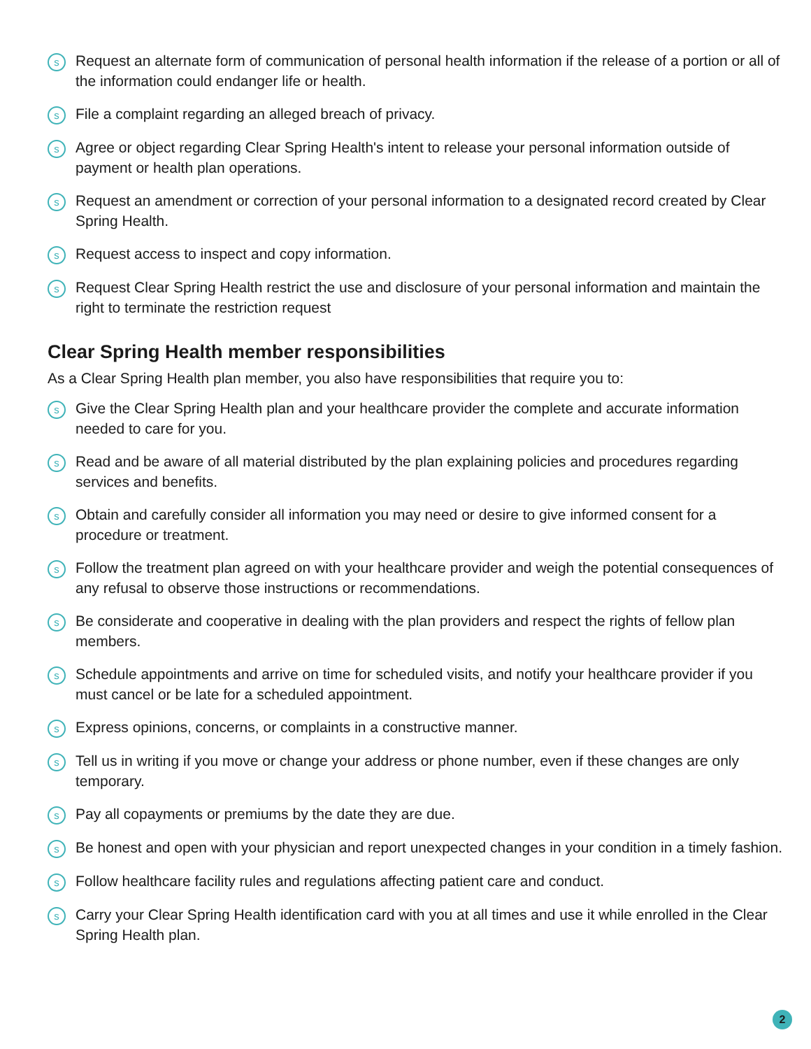s Request an alternate form of communication of personal health information if the release of a portion or all of the information could endanger life or health.
s File a complaint regarding an alleged breach of privacy.
s Agree or object regarding Clear Spring Health's intent to release your personal information outside of payment or health plan operations.
s Request an amendment or correction of your personal information to a designated record created by Clear Spring Health.
s Request access to inspect and copy information.
s Request Clear Spring Health restrict the use and disclosure of your personal information and maintain the right to terminate the restriction request
Clear Spring Health member responsibilities
As a Clear Spring Health plan member, you also have responsibilities that require you to:
s Give the Clear Spring Health plan and your healthcare provider the complete and accurate information needed to care for you.
s Read and be aware of all material distributed by the plan explaining policies and procedures regarding services and benefits.
s Obtain and carefully consider all information you may need or desire to give informed consent for a procedure or treatment.
s Follow the treatment plan agreed on with your healthcare provider and weigh the potential consequences of any refusal to observe those instructions or recommendations.
s Be considerate and cooperative in dealing with the plan providers and respect the rights of fellow plan members.
s Schedule appointments and arrive on time for scheduled visits, and notify your healthcare provider if you must cancel or be late for a scheduled appointment.
s Express opinions, concerns, or complaints in a constructive manner.
s Tell us in writing if you move or change your address or phone number, even if these changes are only temporary.
s Pay all copayments or premiums by the date they are due.
s Be honest and open with your physician and report unexpected changes in your condition in a timely fashion.
s Follow healthcare facility rules and regulations affecting patient care and conduct.
s Carry your Clear Spring Health identification card with you at all times and use it while enrolled in the Clear Spring Health plan.
2